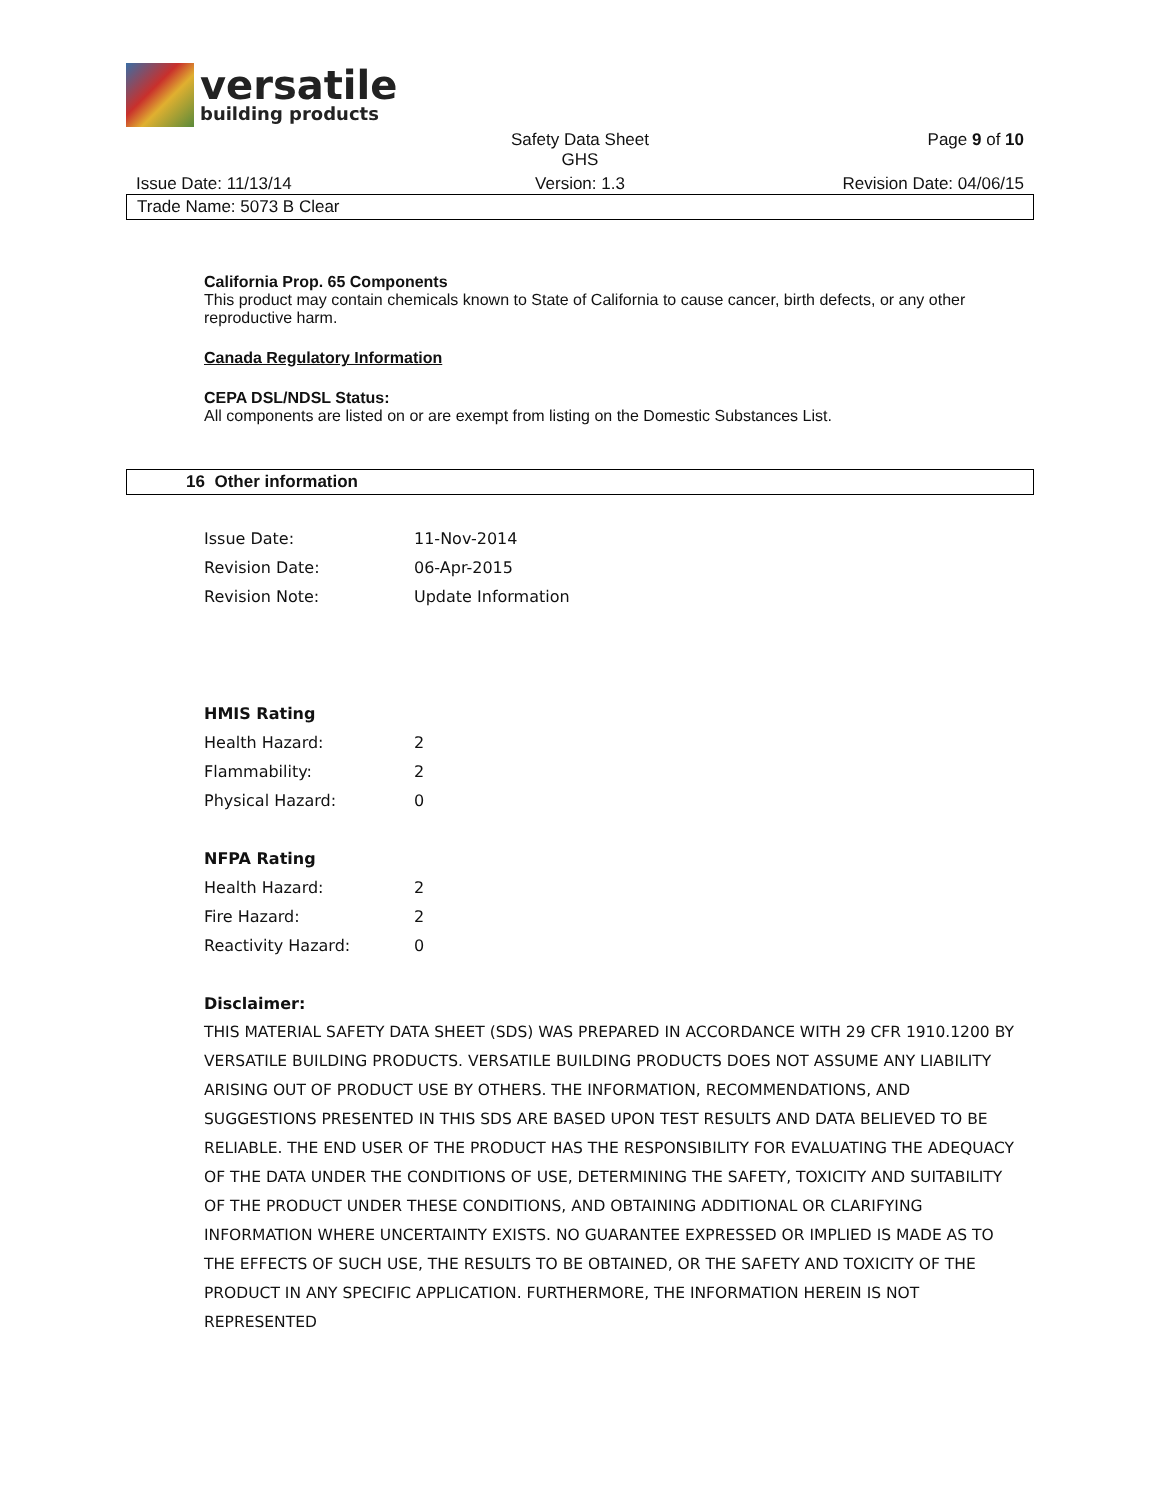versatile
building products
Safety Data Sheet
GHS
Page 9 of 10
Issue Date: 11/13/14 Version: 1.3 Revision Date: 04/06/15
Trade Name: 5073 B Clear
California Prop. 65 Components
This product may contain chemicals known to State of California to cause cancer, birth defects, or any other reproductive harm.
Canada Regulatory Information
CEPA DSL/NDSL Status:
All components are listed on or are exempt from listing on the Domestic Substances List.
16 Other information
Issue Date: 11-Nov-2014
Revision Date: 06-Apr-2015
Revision Note: Update Information
HMIS Rating
Health Hazard: 2
Flammability: 2
Physical Hazard: 0
NFPA Rating
Health Hazard: 2
Fire Hazard: 2
Reactivity Hazard: 0
Disclaimer:
THIS MATERIAL SAFETY DATA SHEET (SDS) WAS PREPARED IN ACCORDANCE WITH 29 CFR 1910.1200 BY VERSATILE BUILDING PRODUCTS. VERSATILE BUILDING PRODUCTS DOES NOT ASSUME ANY LIABILITY ARISING OUT OF PRODUCT USE BY OTHERS. THE INFORMATION, RECOMMENDATIONS, AND SUGGESTIONS PRESENTED IN THIS SDS ARE BASED UPON TEST RESULTS AND DATA BELIEVED TO BE RELIABLE. THE END USER OF THE PRODUCT HAS THE RESPONSIBILITY FOR EVALUATING THE ADEQUACY OF THE DATA UNDER THE CONDITIONS OF USE, DETERMINING THE SAFETY, TOXICITY AND SUITABILITY OF THE PRODUCT UNDER THESE CONDITIONS, AND OBTAINING ADDITIONAL OR CLARIFYING INFORMATION WHERE UNCERTAINTY EXISTS. NO GUARANTEE EXPRESSED OR IMPLIED IS MADE AS TO THE EFFECTS OF SUCH USE, THE RESULTS TO BE OBTAINED, OR THE SAFETY AND TOXICITY OF THE PRODUCT IN ANY SPECIFIC APPLICATION. FURTHERMORE, THE INFORMATION HEREIN IS NOT REPRESENTED